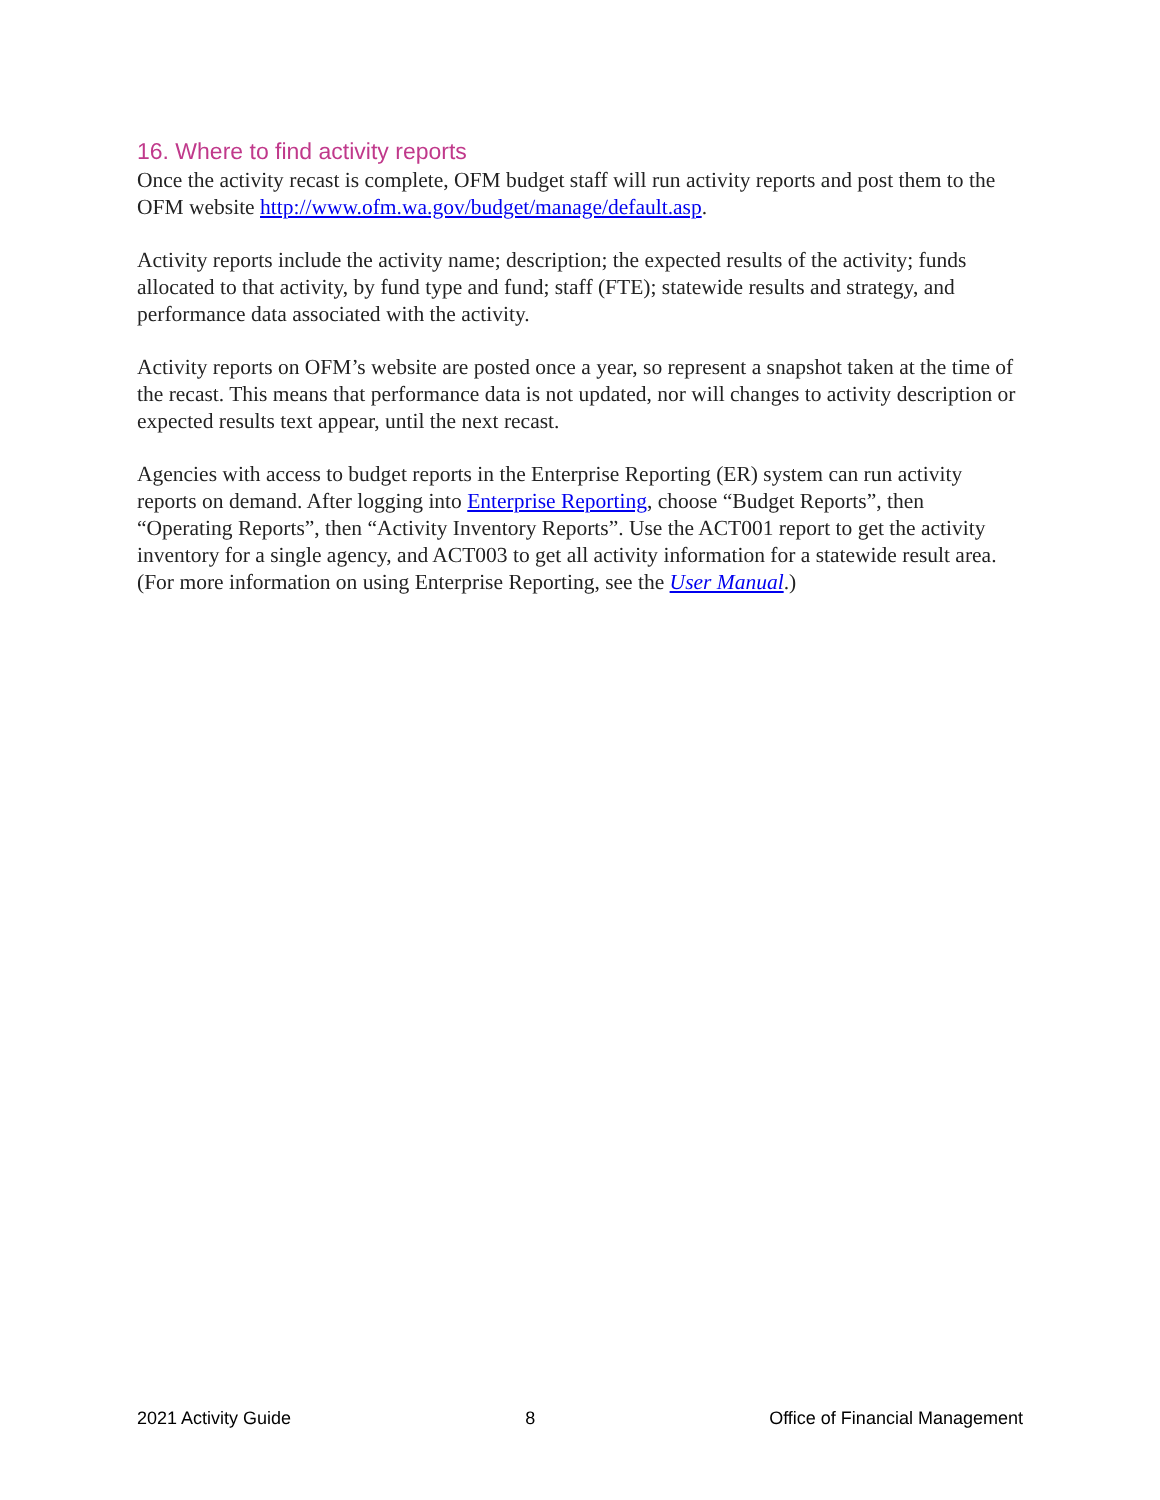16. Where to find activity reports
Once the activity recast is complete, OFM budget staff will run activity reports and post them to the OFM website http://www.ofm.wa.gov/budget/manage/default.asp.
Activity reports include the activity name; description; the expected results of the activity; funds allocated to that activity, by fund type and fund; staff (FTE); statewide results and strategy, and performance data associated with the activity.
Activity reports on OFM’s website are posted once a year, so represent a snapshot taken at the time of the recast. This means that performance data is not updated, nor will changes to activity description or expected results text appear, until the next recast.
Agencies with access to budget reports in the Enterprise Reporting (ER) system can run activity reports on demand. After logging into Enterprise Reporting, choose “Budget Reports”, then “Operating Reports”, then “Activity Inventory Reports”. Use the ACT001 report to get the activity inventory for a single agency, and ACT003 to get all activity information for a statewide result area. (For more information on using Enterprise Reporting, see the User Manual.)
2021 Activity Guide 8 Office of Financial Management